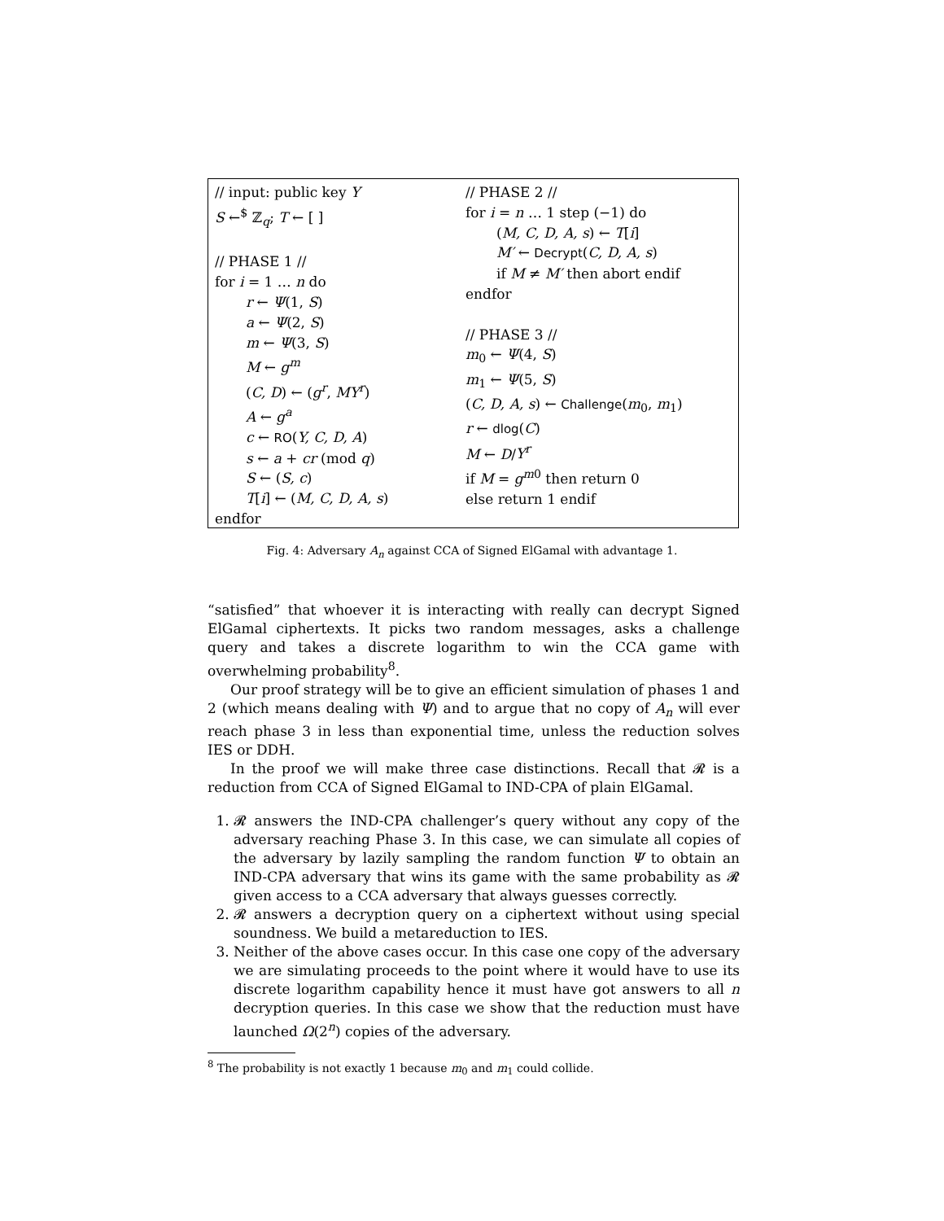// input: public key Y
S ←<sup>$</sup> ℤ<sub>q</sub>; T ← [ ]
// PHASE 1 //
for i = 1 … n do
r ← Ψ(1, S)
a ← Ψ(2, S)
m ← Ψ(3, S)
M ← g<sup>m</sup>
(C, D) ← (g<sup>r</sup>, MY<sup>r</sup>)
A ← g<sup>a</sup>
c ← RO(Y, C, D, A)
s ← a + cr (mod q)
S ← (S, c)
T[i] ← (M, C, D, A, s)
endfor
// PHASE 2 //
for i = n … 1 step (−1) do
(M, C, D, A, s) ← T[i]
M′ ← Decrypt(C, D, A, s)
if M ≠ M′ then abort endif
endfor
// PHASE 3 //
m<sub>0</sub> ← Ψ(4, S)
m<sub>1</sub> ← Ψ(5, S)
(C, D, A, s) ← Challenge(m<sub>0</sub>, m<sub>1</sub>)
r ← dlog(C)
M ← D/Y<sup>r</sup>
if M = g<sup>m0</sup> then return 0
else return 1 endif
Fig. 4: Adversary A<sub>n</sub> against CCA of Signed ElGamal with advantage 1.
“satisfied” that whoever it is interacting with really can decrypt Signed ElGamal ciphertexts. It picks two random messages, asks a challenge query and takes a discrete logarithm to win the CCA game with overwhelming probability<sup>8</sup>.
Our proof strategy will be to give an efficient simulation of phases 1 and 2 (which means dealing with Ψ) and to argue that no copy of A<sub>n</sub> will ever reach phase 3 in less than exponential time, unless the reduction solves IES or DDH.
In the proof we will make three case distinctions. Recall that 𝓡 is a reduction from CCA of Signed ElGamal to IND-CPA of plain ElGamal.
1. 𝓡 answers the IND-CPA challenger’s query without any copy of the adversary reaching Phase 3. In this case, we can simulate all copies of the adversary by lazily sampling the random function Ψ to obtain an IND-CPA adversary that wins its game with the same probability as 𝓡 given access to a CCA adversary that always guesses correctly.
2. 𝓡 answers a decryption query on a ciphertext without using special soundness. We build a metareduction to IES.
3. Neither of the above cases occur. In this case one copy of the adversary we are simulating proceeds to the point where it would have to use its discrete logarithm capability hence it must have got answers to all n decryption queries. In this case we show that the reduction must have launched Ω(2<sup>n</sup>) copies of the adversary.
<sup>8</sup> The probability is not exactly 1 because m<sub>0</sub> and m<sub>1</sub> could collide.